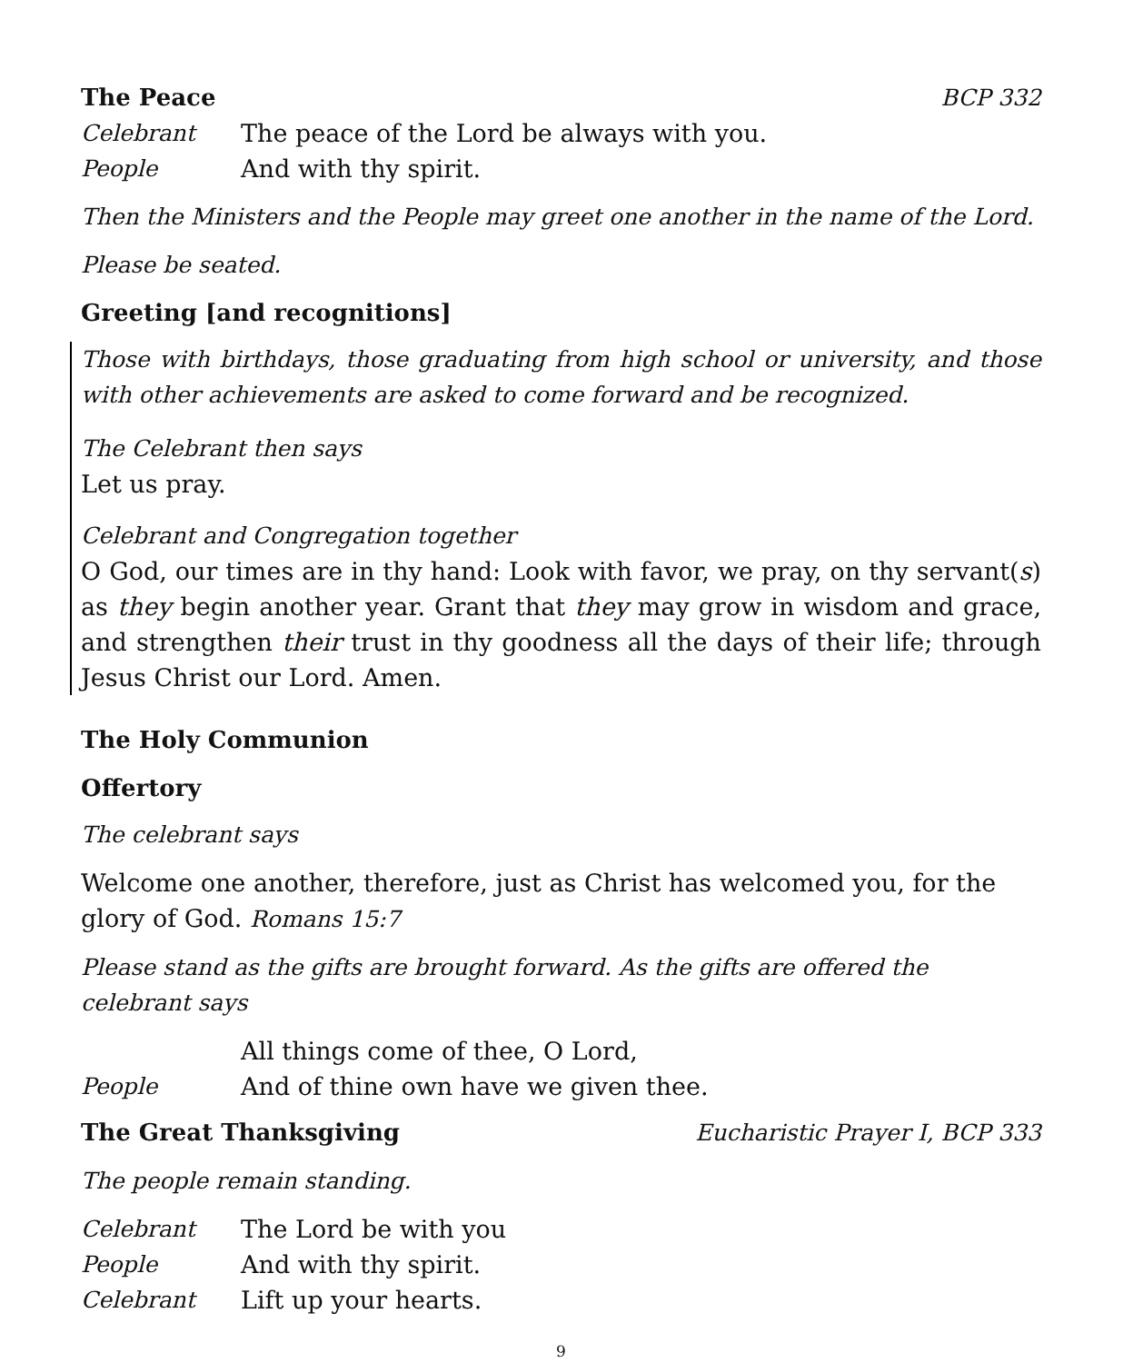The Peace BCP 332
Celebrant The peace of the Lord be always with you.
People And with thy spirit.
Then the Ministers and the People may greet one another in the name of the Lord.
Please be seated.
Greeting [and recognitions]
Those with birthdays, those graduating from high school or university, and those with other achievements are asked to come forward and be recognized.
The Celebrant then says
Let us pray.
Celebrant and Congregation together
O God, our times are in thy hand: Look with favor, we pray, on thy servant(s) as they begin another year. Grant that they may grow in wisdom and grace, and strengthen their trust in thy goodness all the days of their life; through Jesus Christ our Lord. Amen.
The Holy Communion
Offertory
The celebrant says
Welcome one another, therefore, just as Christ has welcomed you, for the glory of God. Romans 15:7
Please stand as the gifts are brought forward. As the gifts are offered the celebrant says
All things come of thee, O Lord,
People And of thine own have we given thee.
The Great Thanksgiving Eucharistic Prayer I, BCP 333
The people remain standing.
Celebrant The Lord be with you
People And with thy spirit.
Celebrant Lift up your hearts.
9